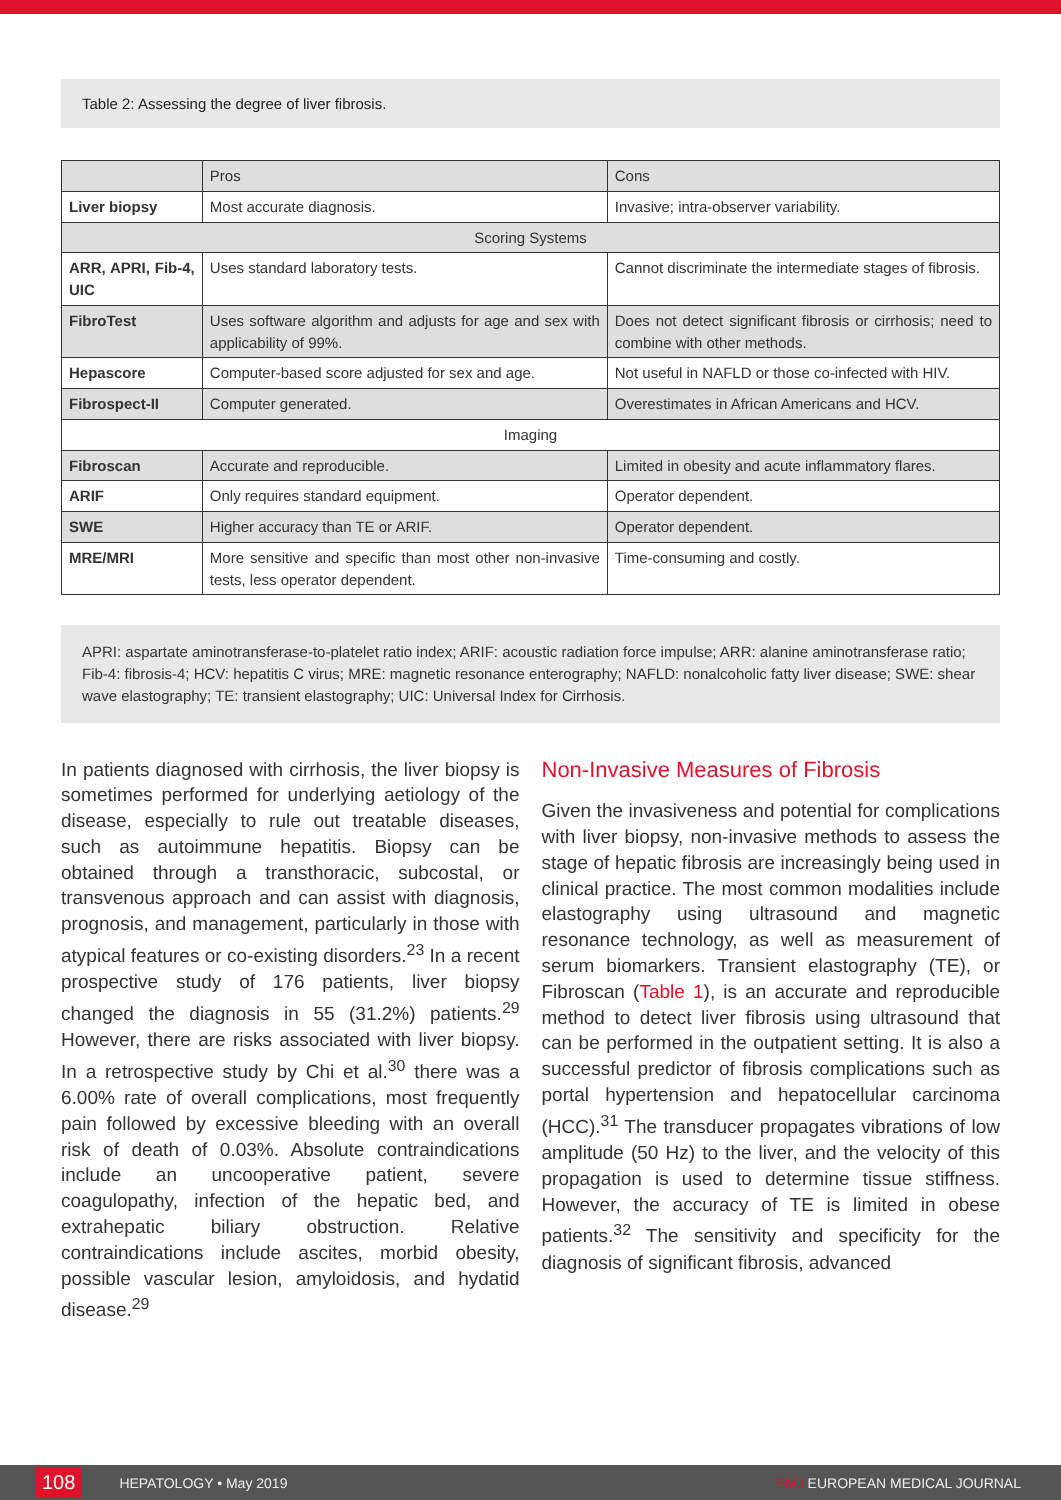Table 2: Assessing the degree of liver fibrosis.
| | Pros | Cons |
| --- | --- | --- |
| Liver biopsy | Most accurate diagnosis. | Invasive; intra-observer variability. |
| Scoring Systems | | |
| ARR, APRI, Fib-4, UIC | Uses standard laboratory tests. | Cannot discriminate the intermediate stages of fibrosis. |
| FibroTest | Uses software algorithm and adjusts for age and sex with applicability of 99%. | Does not detect significant fibrosis or cirrhosis; need to combine with other methods. |
| Hepascore | Computer-based score adjusted for sex and age. | Not useful in NAFLD or those co-infected with HIV. |
| Fibrospect-II | Computer generated. | Overestimates in African Americans and HCV. |
| Imaging | | |
| Fibroscan | Accurate and reproducible. | Limited in obesity and acute inflammatory flares. |
| ARIF | Only requires standard equipment. | Operator dependent. |
| SWE | Higher accuracy than TE or ARIF. | Operator dependent. |
| MRE/MRI | More sensitive and specific than most other non-invasive tests, less operator dependent. | Time-consuming and costly. |
APRI: aspartate aminotransferase-to-platelet ratio index; ARIF: acoustic radiation force impulse; ARR: alanine aminotransferase ratio; Fib-4: fibrosis-4; HCV: hepatitis C virus; MRE: magnetic resonance enterography; NAFLD: nonalcoholic fatty liver disease; SWE: shear wave elastography; TE: transient elastography; UIC: Universal Index for Cirrhosis.
In patients diagnosed with cirrhosis, the liver biopsy is sometimes performed for underlying aetiology of the disease, especially to rule out treatable diseases, such as autoimmune hepatitis. Biopsy can be obtained through a transthoracic, subcostal, or transvenous approach and can assist with diagnosis, prognosis, and management, particularly in those with atypical features or co-existing disorders.<sup>23</sup> In a recent prospective study of 176 patients, liver biopsy changed the diagnosis in 55 (31.2%) patients.<sup>29</sup> However, there are risks associated with liver biopsy. In a retrospective study by Chi et al.<sup>30</sup> there was a 6.00% rate of overall complications, most frequently pain followed by excessive bleeding with an overall risk of death of 0.03%. Absolute contraindications include an uncooperative patient, severe coagulopathy, infection of the hepatic bed, and extrahepatic biliary obstruction. Relative contraindications include ascites, morbid obesity, possible vascular lesion, amyloidosis, and hydatid disease.<sup>29</sup>
Non-Invasive Measures of Fibrosis
Given the invasiveness and potential for complications with liver biopsy, non-invasive methods to assess the stage of hepatic fibrosis are increasingly being used in clinical practice. The most common modalities include elastography using ultrasound and magnetic resonance technology, as well as measurement of serum biomarkers. Transient elastography (TE), or Fibroscan (Table 1), is an accurate and reproducible method to detect liver fibrosis using ultrasound that can be performed in the outpatient setting. It is also a successful predictor of fibrosis complications such as portal hypertension and hepatocellular carcinoma (HCC).<sup>31</sup> The transducer propagates vibrations of low amplitude (50 Hz) to the liver, and the velocity of this propagation is used to determine tissue stiffness. However, the accuracy of TE is limited in obese patients.<sup>32</sup> The sensitivity and specificity for the diagnosis of significant fibrosis, advanced
108 HEPATOLOGY • May 2019 EMJ EUROPEAN MEDICAL JOURNAL